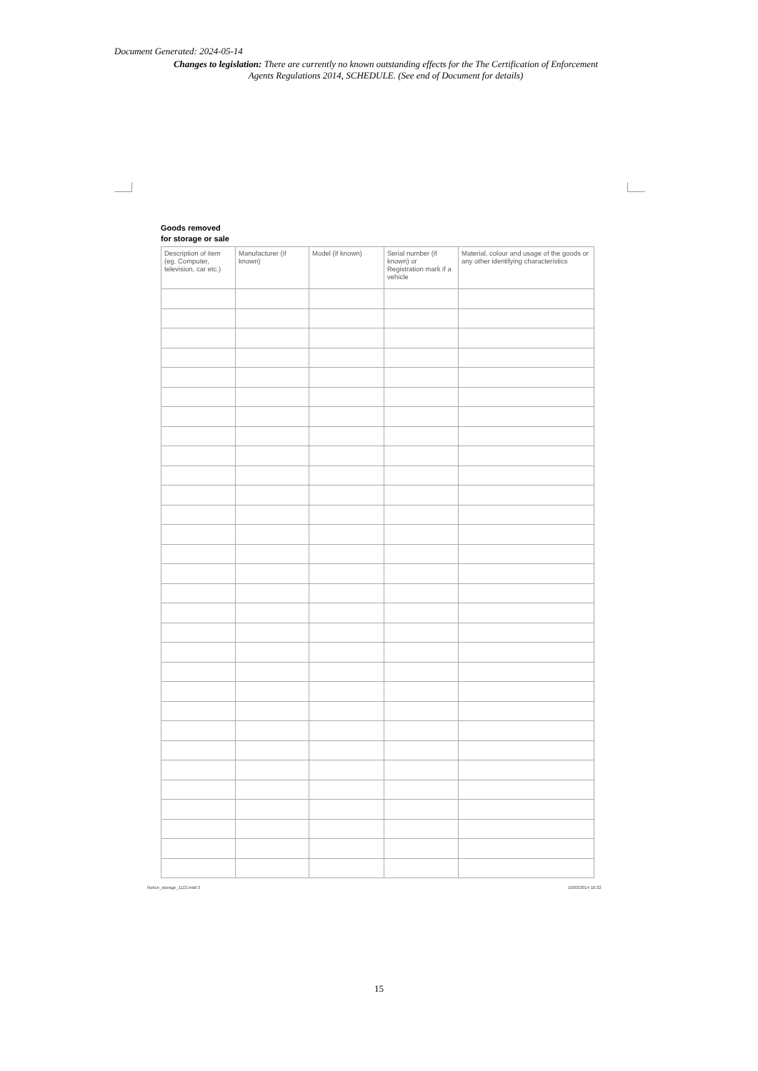Document Generated: 2024-05-14
Changes to legislation: There are currently no known outstanding effects for the The Certification of Enforcement Agents Regulations 2014, SCHEDULE. (See end of Document for details)
Goods removed
for storage or sale
| Description of item (eg. Computer, television, car etc.) | Manufacturer (if known) | Model (if known) | Serial number (if known) or Registration mark if a vehicle | Material, colour and usage of the goods or any other identifying characteristics |
| --- | --- | --- | --- | --- |
Notice_storage_1113.indd 3 10/02/2014 10:32
15